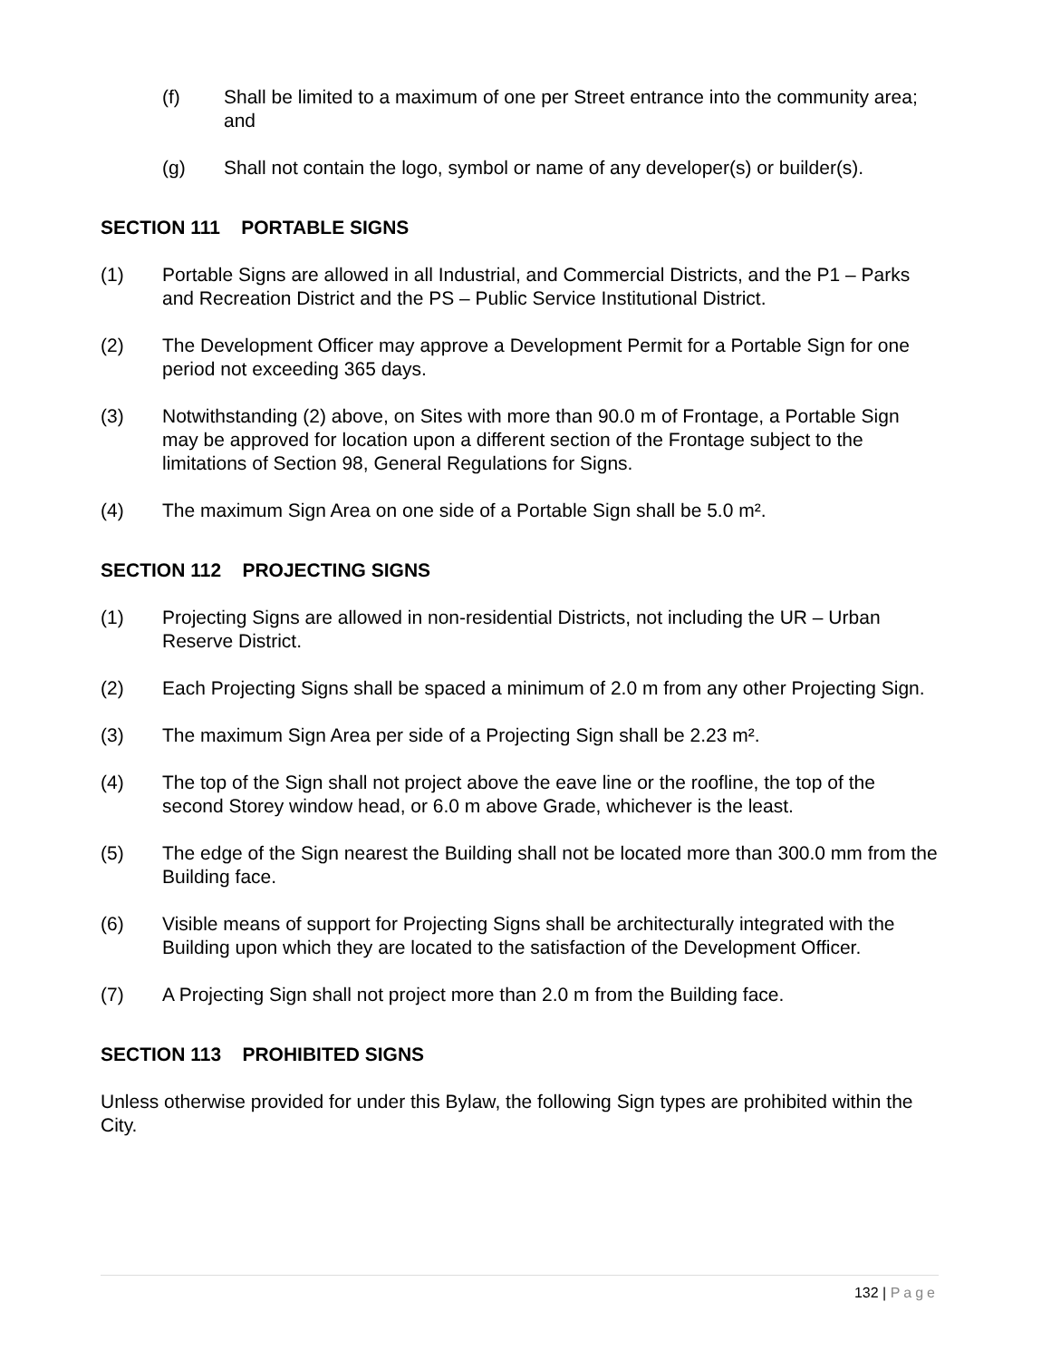(f) Shall be limited to a maximum of one per Street entrance into the community area; and
(g) Shall not contain the logo, symbol or name of any developer(s) or builder(s).
SECTION 111 PORTABLE SIGNS
(1) Portable Signs are allowed in all Industrial, and Commercial Districts, and the P1 – Parks and Recreation District and the PS – Public Service Institutional District.
(2) The Development Officer may approve a Development Permit for a Portable Sign for one period not exceeding 365 days.
(3) Notwithstanding (2) above, on Sites with more than 90.0 m of Frontage, a Portable Sign may be approved for location upon a different section of the Frontage subject to the limitations of Section 98, General Regulations for Signs.
(4) The maximum Sign Area on one side of a Portable Sign shall be 5.0 m².
SECTION 112 PROJECTING SIGNS
(1) Projecting Signs are allowed in non-residential Districts, not including the UR – Urban Reserve District.
(2) Each Projecting Signs shall be spaced a minimum of 2.0 m from any other Projecting Sign.
(3) The maximum Sign Area per side of a Projecting Sign shall be 2.23 m².
(4) The top of the Sign shall not project above the eave line or the roofline, the top of the second Storey window head, or 6.0 m above Grade, whichever is the least.
(5) The edge of the Sign nearest the Building shall not be located more than 300.0 mm from the Building face.
(6) Visible means of support for Projecting Signs shall be architecturally integrated with the Building upon which they are located to the satisfaction of the Development Officer.
(7) A Projecting Sign shall not project more than 2.0 m from the Building face.
SECTION 113 PROHIBITED SIGNS
Unless otherwise provided for under this Bylaw, the following Sign types are prohibited within the City.
132 | Page